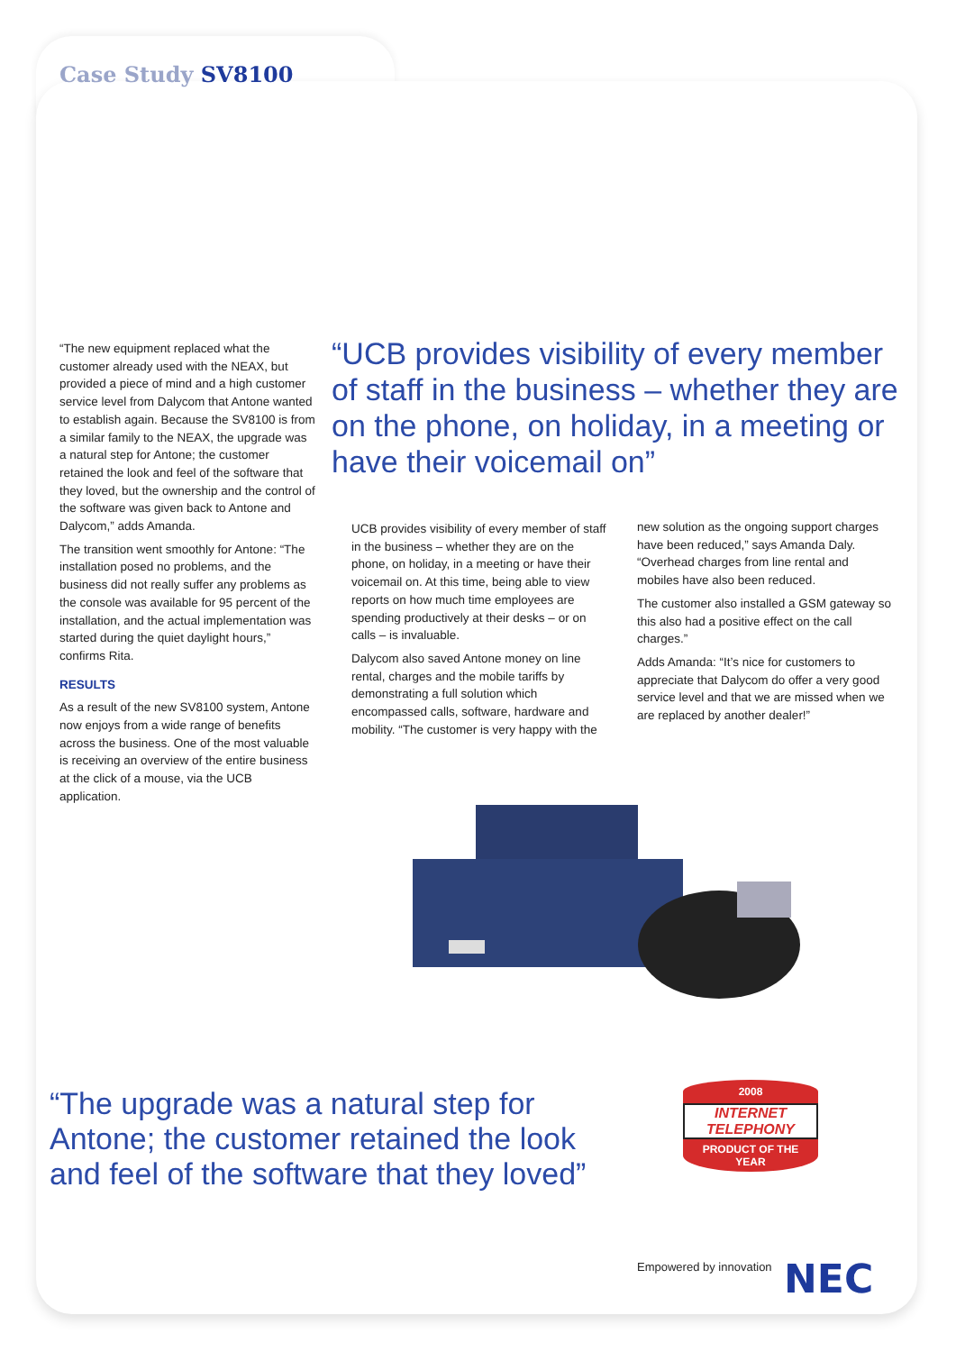Case Study SV8100
“The new equipment replaced what the customer already used with the NEAX, but provided a piece of mind and a high customer service level from Dalycom that Antone wanted to establish again. Because the SV8100 is from a similar family to the NEAX, the upgrade was a natural step for Antone; the customer retained the look and feel of the software that they loved, but the ownership and the control of the software was given back to Antone and Dalycom,” adds Amanda.
The transition went smoothly for Antone: “The installation posed no problems, and the business did not really suffer any problems as the console was available for 95 percent of the installation, and the actual implementation was started during the quiet daylight hours,” confirms Rita.
RESULTS
As a result of the new SV8100 system, Antone now enjoys from a wide range of benefits across the business. One of the most valuable is receiving an overview of the entire business at the click of a mouse, via the UCB application.
“UCB provides visibility of every member of staff in the business – whether they are on the phone, on holiday, in a meeting or have their voicemail on”
UCB provides visibility of every member of staff in the business – whether they are on the phone, on holiday, in a meeting or have their voicemail on. At this time, being able to view reports on how much time employees are spending productively at their desks – or on calls – is invaluable.
Dalycom also saved Antone money on line rental, charges and the mobile tariffs by demonstrating a full solution which encompassed calls, software, hardware and mobility. “The customer is very happy with the
new solution as the ongoing support charges have been reduced,” says Amanda Daly. “Overhead charges from line rental and mobiles have also been reduced.
The customer also installed a GSM gateway so this also had a positive effect on the call charges.”
Adds Amanda: “It’s nice for customers to appreciate that Dalycom do offer a very good service level and that we are missed when we are replaced by another dealer!”
“The upgrade was a natural step for Antone; the customer retained the look and feel of the software that they loved”
2008
INTERNET TELEPHONY
PRODUCT OF THE YEAR
Empowered by innovation NEC